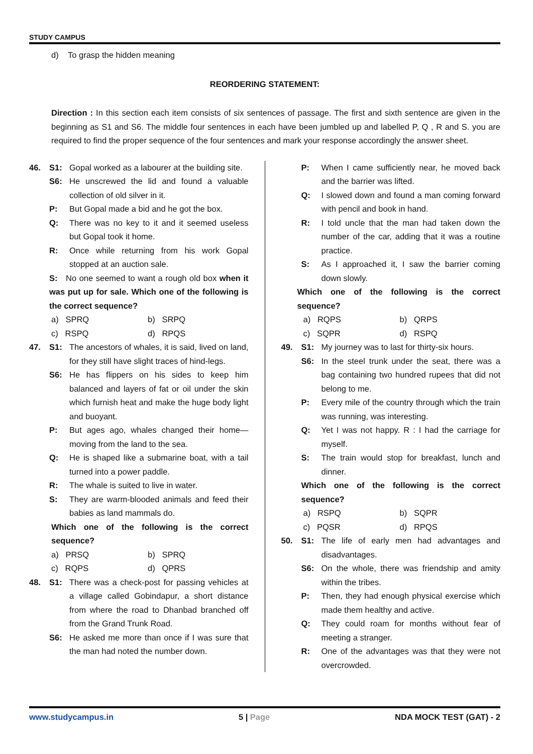STUDY CAMPUS
d) To grasp the hidden meaning
REORDERING STATEMENT:
Direction : In this section each item consists of six sentences of passage. The first and sixth sentence are given in the beginning as S1 and S6. The middle four sentences in each have been jumbled up and labelled P, Q , R and S. you are required to find the proper sequence of the four sentences and mark your response accordingly the answer sheet.
46. S1: Gopal worked as a labourer at the building site.
S6: He unscrewed the lid and found a valuable collection of old silver in it.
P: But Gopal made a bid and he got the box.
Q: There was no key to it and it seemed useless but Gopal took it home.
R: Once while returning from his work Gopal stopped at an auction sale.
S: No one seemed to want a rough old box when it was put up for sale. Which one of the following is the correct sequence?
a) SPRQ b) SRPQ
c) RSPQ d) RPQS
47. S1: The ancestors of whales, it is said, lived on land, for they still have slight traces of hind-legs.
S6: He has flippers on his sides to keep him balanced and layers of fat or oil under the skin which furnish heat and make the huge body light and buoyant.
P: But ages ago, whales changed their home—moving from the land to the sea.
Q: He is shaped like a submarine boat, with a tail turned into a power paddle.
R: The whale is suited to live in water.
S: They are warm-blooded animals and feed their babies as land mammals do.
Which one of the following is the correct sequence?
a) PRSQ b) SPRQ
c) RQPS d) QPRS
48. S1: There was a check-post for passing vehicles at a village called Gobindapur, a short distance from where the road to Dhanbad branched off from the Grand Trunk Road.
S6: He asked me more than once if I was sure that the man had noted the number down.
P: When I came sufficiently near, he moved back and the barrier was lifted.
Q: I slowed down and found a man coming forward with pencil and book in hand.
R: I told uncle that the man had taken down the number of the car, adding that it was a routine practice.
S: As I approached it, I saw the barrier coming down slowly.
Which one of the following is the correct sequence?
a) RQPS b) QRPS
c) SQPR d) RSPQ
49. S1: My journey was to last for thirty-six hours.
S6: In the steel trunk under the seat, there was a bag containing two hundred rupees that did not belong to me.
P: Every mile of the country through which the train was running, was interesting.
Q: Yet I was not happy. R : I had the carriage for myself.
S: The train would stop for breakfast, lunch and dinner.
Which one of the following is the correct sequence?
a) RSPQ b) SQPR
c) PQSR d) RPQS
50. S1: The life of early men had advantages and disadvantages.
S6: On the whole, there was friendship and amity within the tribes.
P: Then, they had enough physical exercise which made them healthy and active.
Q: They could roam for months without fear of meeting a stranger.
R: One of the advantages was that they were not overcrowded.
www.studycampus.in 5 | Page NDA MOCK TEST (GAT) - 2